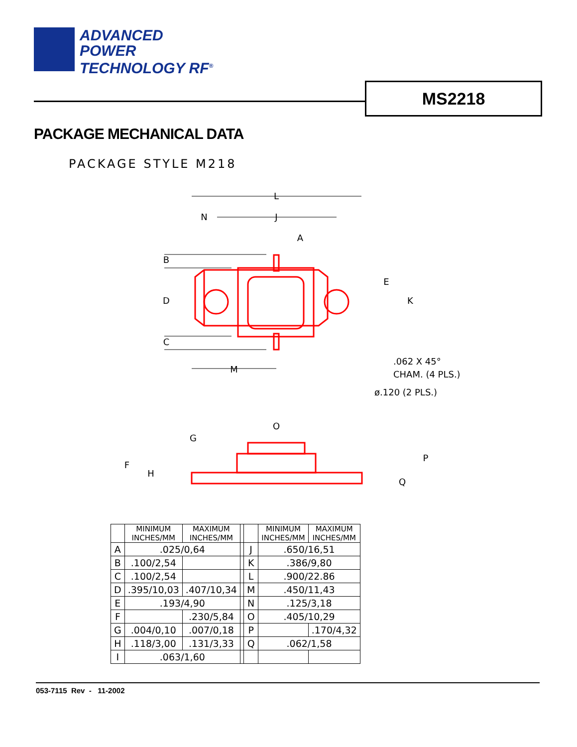ADVANCED
POWER
TECHNOLOGY RF<sup>®</sup>
MS2218
PACKAGE MECHANICAL DATA
PACKAGE STYLE M218
L
N
J
A
B
D
C
M
E
K
O
G
F
H
P
Q
.062 X 45°
CHAM. (4 PLS.)
ø.120 (2 PLS.)
| | MINIMUM INCHES/MM | MAXIMUM INCHES/MM | | | MINIMUM INCHES/MM | MAXIMUM INCHES/MM |
| A | .025/0,64 | | | J | .650/16,51 | |
| B | .100/2,54 | | | K | .386/9,80 | |
| C | .100/2,54 | | | L | .900/22.86 | |
| D | .395/10,03 | .407/10,34 | | M | .450/11,43 | |
| E | .193/4,90 | | | N | .125/3,18 | |
| F | | .230/5,84 | | O | .405/10,29 | |
| G | .004/0,10 | .007/0,18 | | P | | .170/4,32 |
| H | .118/3,00 | .131/3,33 | | Q | .062/1,58 | |
| I | .063/1,60 | | | | | |
053-7115 Rev - 11-2002